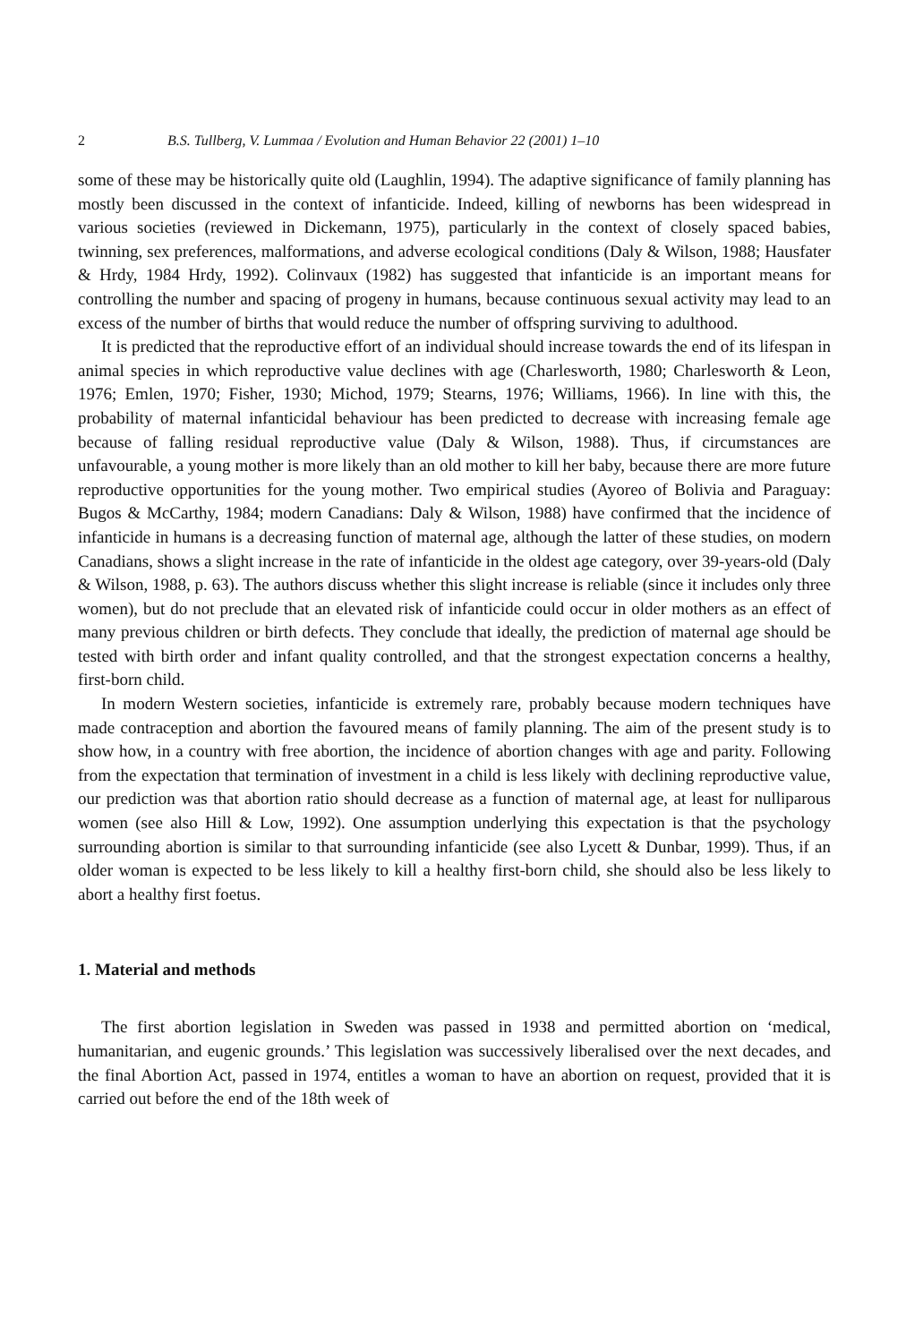2 B.S. Tullberg, V. Lummaa / Evolution and Human Behavior 22 (2001) 1–10
some of these may be historically quite old (Laughlin, 1994). The adaptive significance of family planning has mostly been discussed in the context of infanticide. Indeed, killing of newborns has been widespread in various societies (reviewed in Dickemann, 1975), particularly in the context of closely spaced babies, twinning, sex preferences, malformations, and adverse ecological conditions (Daly & Wilson, 1988; Hausfater & Hrdy, 1984 Hrdy, 1992). Colinvaux (1982) has suggested that infanticide is an important means for controlling the number and spacing of progeny in humans, because continuous sexual activity may lead to an excess of the number of births that would reduce the number of offspring surviving to adulthood.
It is predicted that the reproductive effort of an individual should increase towards the end of its lifespan in animal species in which reproductive value declines with age (Charlesworth, 1980; Charlesworth & Leon, 1976; Emlen, 1970; Fisher, 1930; Michod, 1979; Stearns, 1976; Williams, 1966). In line with this, the probability of maternal infanticidal behaviour has been predicted to decrease with increasing female age because of falling residual reproductive value (Daly & Wilson, 1988). Thus, if circumstances are unfavourable, a young mother is more likely than an old mother to kill her baby, because there are more future reproductive opportunities for the young mother. Two empirical studies (Ayoreo of Bolivia and Paraguay: Bugos & McCarthy, 1984; modern Canadians: Daly & Wilson, 1988) have confirmed that the incidence of infanticide in humans is a decreasing function of maternal age, although the latter of these studies, on modern Canadians, shows a slight increase in the rate of infanticide in the oldest age category, over 39-years-old (Daly & Wilson, 1988, p. 63). The authors discuss whether this slight increase is reliable (since it includes only three women), but do not preclude that an elevated risk of infanticide could occur in older mothers as an effect of many previous children or birth defects. They conclude that ideally, the prediction of maternal age should be tested with birth order and infant quality controlled, and that the strongest expectation concerns a healthy, first-born child.
In modern Western societies, infanticide is extremely rare, probably because modern techniques have made contraception and abortion the favoured means of family planning. The aim of the present study is to show how, in a country with free abortion, the incidence of abortion changes with age and parity. Following from the expectation that termination of investment in a child is less likely with declining reproductive value, our prediction was that abortion ratio should decrease as a function of maternal age, at least for nulliparous women (see also Hill & Low, 1992). One assumption underlying this expectation is that the psychology surrounding abortion is similar to that surrounding infanticide (see also Lycett & Dunbar, 1999). Thus, if an older woman is expected to be less likely to kill a healthy first-born child, she should also be less likely to abort a healthy first foetus.
1. Material and methods
The first abortion legislation in Sweden was passed in 1938 and permitted abortion on ‘medical, humanitarian, and eugenic grounds.’ This legislation was successively liberalised over the next decades, and the final Abortion Act, passed in 1974, entitles a woman to have an abortion on request, provided that it is carried out before the end of the 18th week of